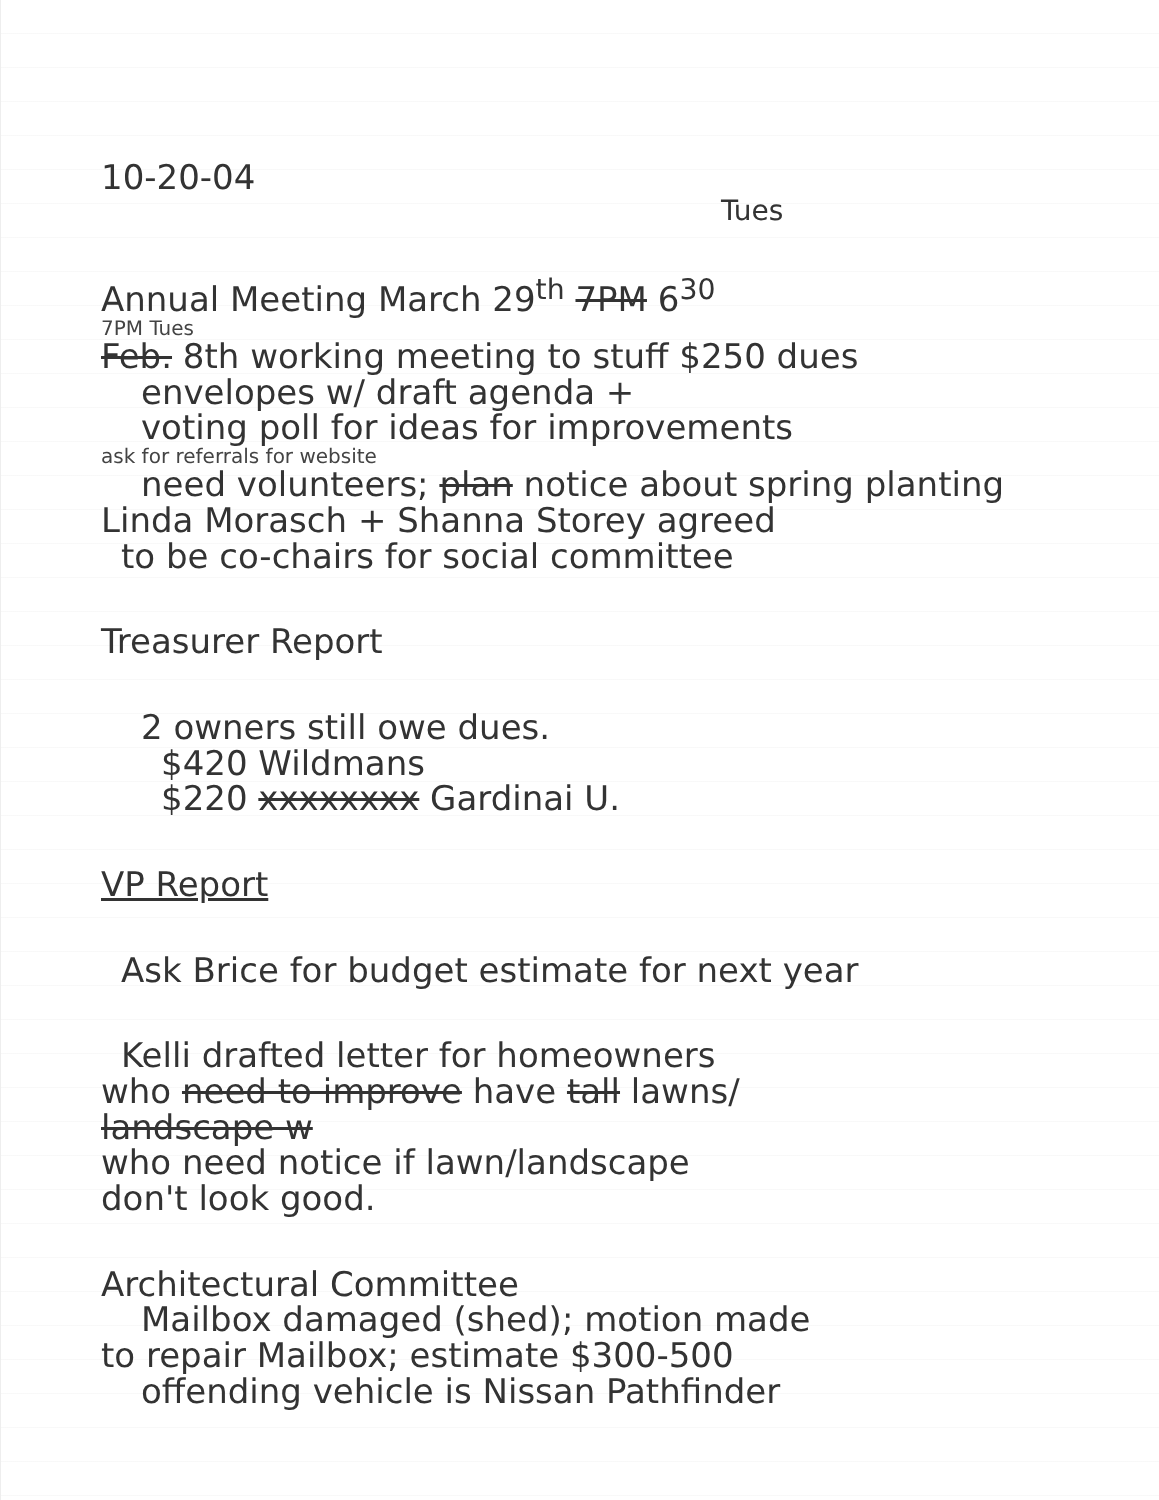10-20-04
Tues
Annual Meeting March 29<sup>th</sup> 7PM 6<sup>30</sup>
7PM Tues
Feb. 8th working meeting to stuff $250 dues
envelopes w/ draft agenda +
voting poll for ideas for improvements
ask for referrals for website
need volunteers; plan notice about spring planting
Linda Morasch + Shanna Storey agreed
to be co-chairs for social committee
Treasurer Report
2 owners still owe dues.
$420 Wildmans
$220 xxxxxxxx Gardinai U.
VP Report
Ask Brice for budget estimate for next year
Kelli drafted letter for homeowners
who need to improve have tall lawns/
landscape w
who need notice if lawn/landscape
don't look good.
Architectural Committee
Mailbox damaged (shed); motion made
to repair Mailbox; estimate $300-500
offending vehicle is Nissan Pathfinder